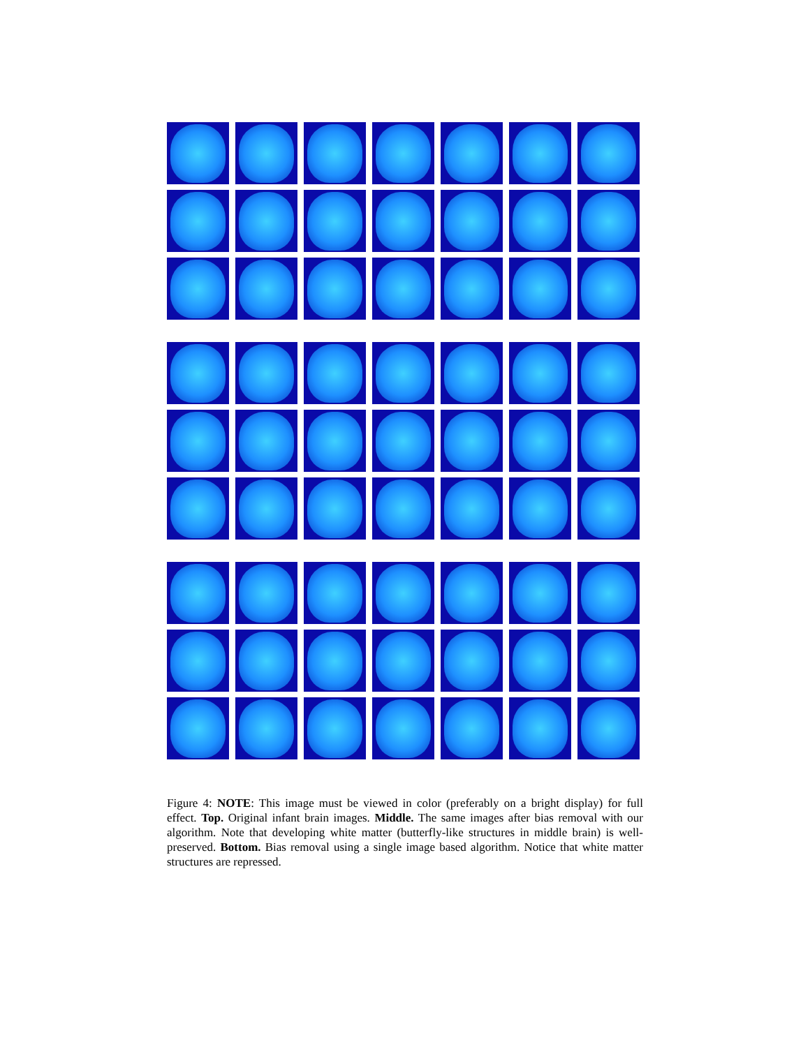Figure 4: NOTE: This image must be viewed in color (preferably on a bright display) for full effect. Top. Original infant brain images. Middle. The same images after bias removal with our algorithm. Note that developing white matter (butterfly-like structures in middle brain) is well-preserved. Bottom. Bias removal using a single image based algorithm. Notice that white matter structures are repressed.